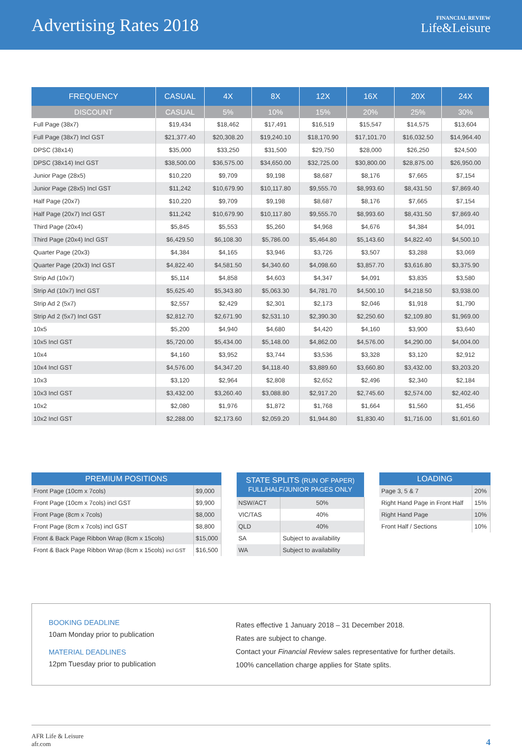Advertising Rates 2018
FINANCIAL REVIEW
Life&Leisure
| FREQUENCY | CASUAL | 4X | 8X | 12X | 16X | 20X | 24X |
| --- | --- | --- | --- | --- | --- | --- | --- |
| DISCOUNT | CASUAL | 5% | 10% | 15% | 20% | 25% | 30% |
| Full Page (38x7) | $19,434 | $18,462 | $17,491 | $16,519 | $15,547 | $14,575 | $13,604 |
| Full Page (38x7) Incl GST | $21,377.40 | $20,308.20 | $19,240.10 | $18,170.90 | $17,101.70 | $16,032.50 | $14,964.40 |
| DPSC (38x14) | $35,000 | $33,250 | $31,500 | $29,750 | $28,000 | $26,250 | $24,500 |
| DPSC (38x14) Incl GST | $38,500.00 | $36,575.00 | $34,650.00 | $32,725.00 | $30,800.00 | $28,875.00 | $26,950.00 |
| Junior Page (28x5) | $10,220 | $9,709 | $9,198 | $8,687 | $8,176 | $7,665 | $7,154 |
| Junior Page (28x5) Incl GST | $11,242 | $10,679.90 | $10,117.80 | $9,555.70 | $8,993.60 | $8,431.50 | $7,869.40 |
| Half Page (20x7) | $10,220 | $9,709 | $9,198 | $8,687 | $8,176 | $7,665 | $7,154 |
| Half Page (20x7) Incl GST | $11,242 | $10,679.90 | $10,117.80 | $9,555.70 | $8,993.60 | $8,431.50 | $7,869.40 |
| Third Page (20x4) | $5,845 | $5,553 | $5,260 | $4,968 | $4,676 | $4,384 | $4,091 |
| Third Page (20x4) Incl GST | $6,429.50 | $6,108.30 | $5,786.00 | $5,464.80 | $5,143.60 | $4,822.40 | $4,500.10 |
| Quarter Page (20x3) | $4,384 | $4,165 | $3,946 | $3,726 | $3,507 | $3,288 | $3,069 |
| Quarter Page (20x3) Incl GST | $4,822.40 | $4,581.50 | $4,340.60 | $4,098.60 | $3,857.70 | $3,616.80 | $3,375.90 |
| Strip Ad (10x7) | $5,114 | $4,858 | $4,603 | $4,347 | $4,091 | $3,835 | $3,580 |
| Strip Ad (10x7) Incl GST | $5,625.40 | $5,343.80 | $5,063.30 | $4,781.70 | $4,500.10 | $4,218.50 | $3,938.00 |
| Strip Ad 2 (5x7) | $2,557 | $2,429 | $2,301 | $2,173 | $2,046 | $1,918 | $1,790 |
| Strip Ad 2 (5x7) Incl GST | $2,812.70 | $2,671.90 | $2,531.10 | $2,390.30 | $2,250.60 | $2,109.80 | $1,969.00 |
| 10x5 | $5,200 | $4,940 | $4,680 | $4,420 | $4,160 | $3,900 | $3,640 |
| 10x5 Incl GST | $5,720.00 | $5,434.00 | $5,148.00 | $4,862.00 | $4,576.00 | $4,290.00 | $4,004.00 |
| 10x4 | $4,160 | $3,952 | $3,744 | $3,536 | $3,328 | $3,120 | $2,912 |
| 10x4 Incl GST | $4,576.00 | $4,347.20 | $4,118.40 | $3,889.60 | $3,660.80 | $3,432.00 | $3,203.20 |
| 10x3 | $3,120 | $2,964 | $2,808 | $2,652 | $2,496 | $2,340 | $2,184 |
| 10x3 Incl GST | $3,432.00 | $3,260.40 | $3,088.80 | $2,917.20 | $2,745.60 | $2,574.00 | $2,402.40 |
| 10x2 | $2,080 | $1,976 | $1,872 | $1,768 | $1,664 | $1,560 | $1,456 |
| 10x2 Incl GST | $2,288.00 | $2,173.60 | $2,059.20 | $1,944.80 | $1,830.40 | $1,716.00 | $1,601.60 |
| PREMIUM POSITIONS | |
| --- | --- |
| Front Page (10cm x 7cols) | $9,000 |
| Front Page (10cm x 7cols) incl GST | $9,900 |
| Front Page (8cm x 7cols) | $8,000 |
| Front Page (8cm x 7cols) incl GST | $8,800 |
| Front & Back Page Ribbon Wrap (8cm x 15cols) | $15,000 |
| Front & Back Page Ribbon Wrap (8cm x 15cols) incl GST | $16,500 |
| STATE SPLITS (RUN OF PAPER) FULL/HALF/JUNIOR PAGES ONLY | |
| --- | --- |
| NSW/ACT | 50% |
| VIC/TAS | 40% |
| QLD | 40% |
| SA | Subject to availability |
| WA | Subject to availability |
| LOADING | |
| --- | --- |
| Page 3, 5 & 7 | 20% |
| Right Hand Page in Front Half | 15% |
| Right Hand Page | 10% |
| Front Half / Sections | 10% |
BOOKING DEADLINE
10am Monday prior to publication
MATERIAL DEADLINES
12pm Tuesday prior to publication
Rates effective 1 January 2018 – 31 December 2018.
Rates are subject to change.
Contact your Financial Review sales representative for further details.
100% cancellation charge applies for State splits.
AFR Life & Leisure
afr.com
4